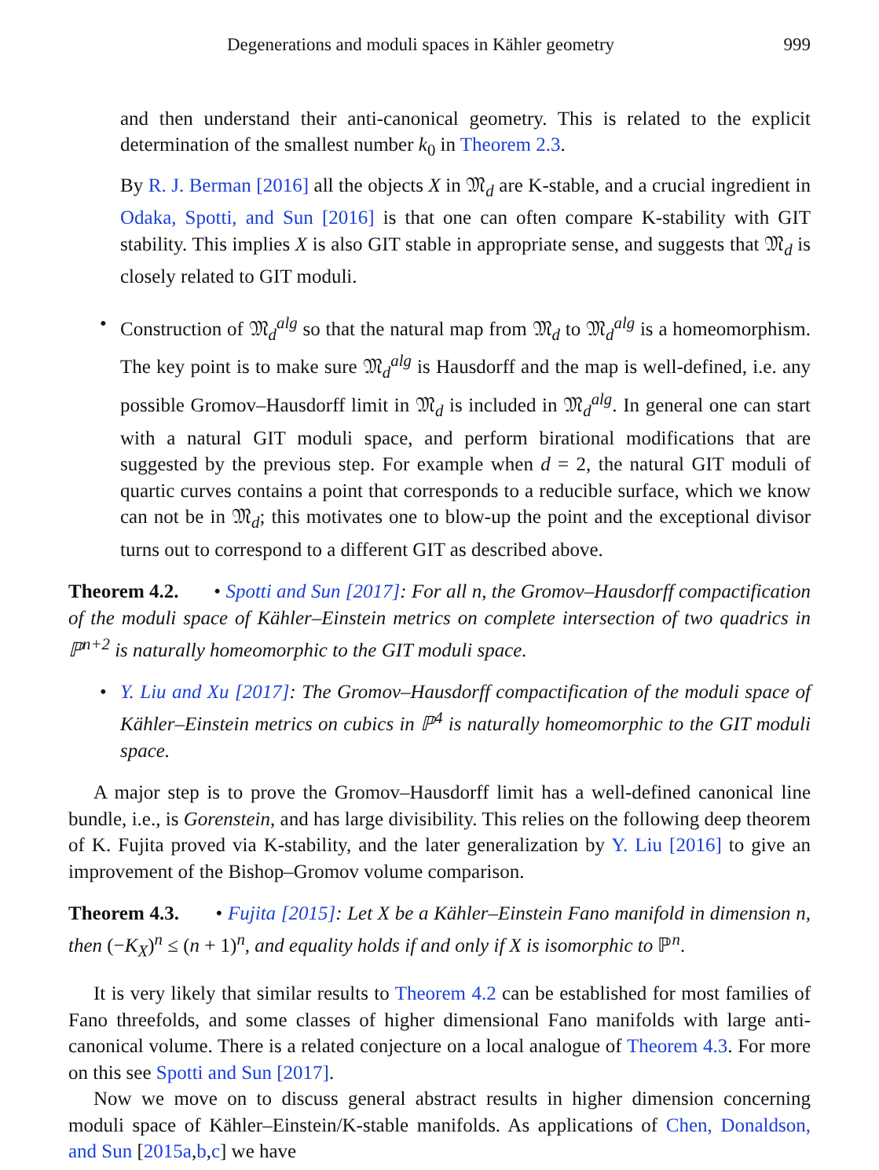Degenerations and moduli spaces in Kähler geometry 999
and then understand their anti-canonical geometry. This is related to the explicit determination of the smallest number k<sub>0</sub> in Theorem 2.3.
By R. J. Berman [2016] all the objects X in 𝔐<sub>d</sub> are K-stable, and a crucial ingredient in Odaka, Spotti, and Sun [2016] is that one can often compare K-stability with GIT stability. This implies X is also GIT stable in appropriate sense, and suggests that 𝔐<sub>d</sub> is closely related to GIT moduli.
• Construction of 𝔐<sub>d</sub><sup>alg</sup> so that the natural map from 𝔐<sub>d</sub> to 𝔐<sub>d</sub><sup>alg</sup> is a homeomorphism. The key point is to make sure 𝔐<sub>d</sub><sup>alg</sup> is Hausdorff and the map is well-defined, i.e. any possible Gromov–Hausdorff limit in 𝔐<sub>d</sub> is included in 𝔐<sub>d</sub><sup>alg</sup>. In general one can start with a natural GIT moduli space, and perform birational modifications that are suggested by the previous step. For example when d = 2, the natural GIT moduli of quartic curves contains a point that corresponds to a reducible surface, which we know can not be in 𝔐<sub>d</sub>; this motivates one to blow-up the point and the exceptional divisor turns out to correspond to a different GIT as described above.
Theorem 4.2. • Spotti and Sun [2017]: For all n, the Gromov–Hausdorff compactification of the moduli space of Kähler–Einstein metrics on complete intersection of two quadrics in ℙ<sup>n+2</sup> is naturally homeomorphic to the GIT moduli space.
• Y. Liu and Xu [2017]: The Gromov–Hausdorff compactification of the moduli space of Kähler–Einstein metrics on cubics in ℙ<sup>4</sup> is naturally homeomorphic to the GIT moduli space.
A major step is to prove the Gromov–Hausdorff limit has a well-defined canonical line bundle, i.e., is Gorenstein, and has large divisibility. This relies on the following deep theorem of K. Fujita proved via K-stability, and the later generalization by Y. Liu [2016] to give an improvement of the Bishop–Gromov volume comparison.
Theorem 4.3. • Fujita [2015]: Let X be a Kähler–Einstein Fano manifold in dimension n, then (−K<sub>X</sub>)<sup>n</sup> ≤ (n + 1)<sup>n</sup>, and equality holds if and only if X is isomorphic to ℙ<sup>n</sup>.
It is very likely that similar results to Theorem 4.2 can be established for most families of Fano threefolds, and some classes of higher dimensional Fano manifolds with large anti-canonical volume. There is a related conjecture on a local analogue of Theorem 4.3. For more on this see Spotti and Sun [2017].
Now we move on to discuss general abstract results in higher dimension concerning moduli space of Kähler–Einstein/K-stable manifolds. As applications of Chen, Donaldson, and Sun [2015a,b,c] we have